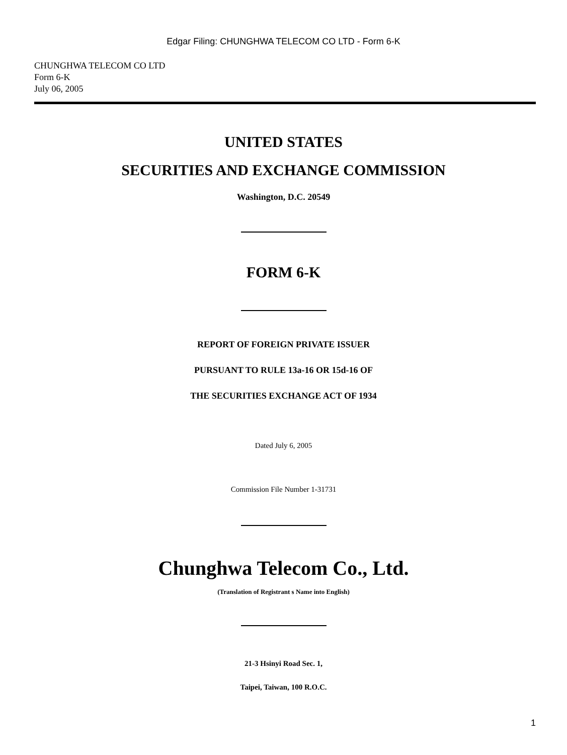Edgar Filing: CHUNGHWA TELECOM CO LTD - Form 6-K
CHUNGHWA TELECOM CO LTD
Form 6-K
July 06, 2005
UNITED STATES
SECURITIES AND EXCHANGE COMMISSION
Washington, D.C. 20549
FORM 6-K
REPORT OF FOREIGN PRIVATE ISSUER
PURSUANT TO RULE 13a-16 OR 15d-16 OF
THE SECURITIES EXCHANGE ACT OF 1934
Dated July 6, 2005
Commission File Number 1-31731
Chunghwa Telecom Co., Ltd.
(Translation of Registrant s Name into English)
21-3 Hsinyi Road Sec. 1,
Taipei, Taiwan, 100 R.O.C.
1